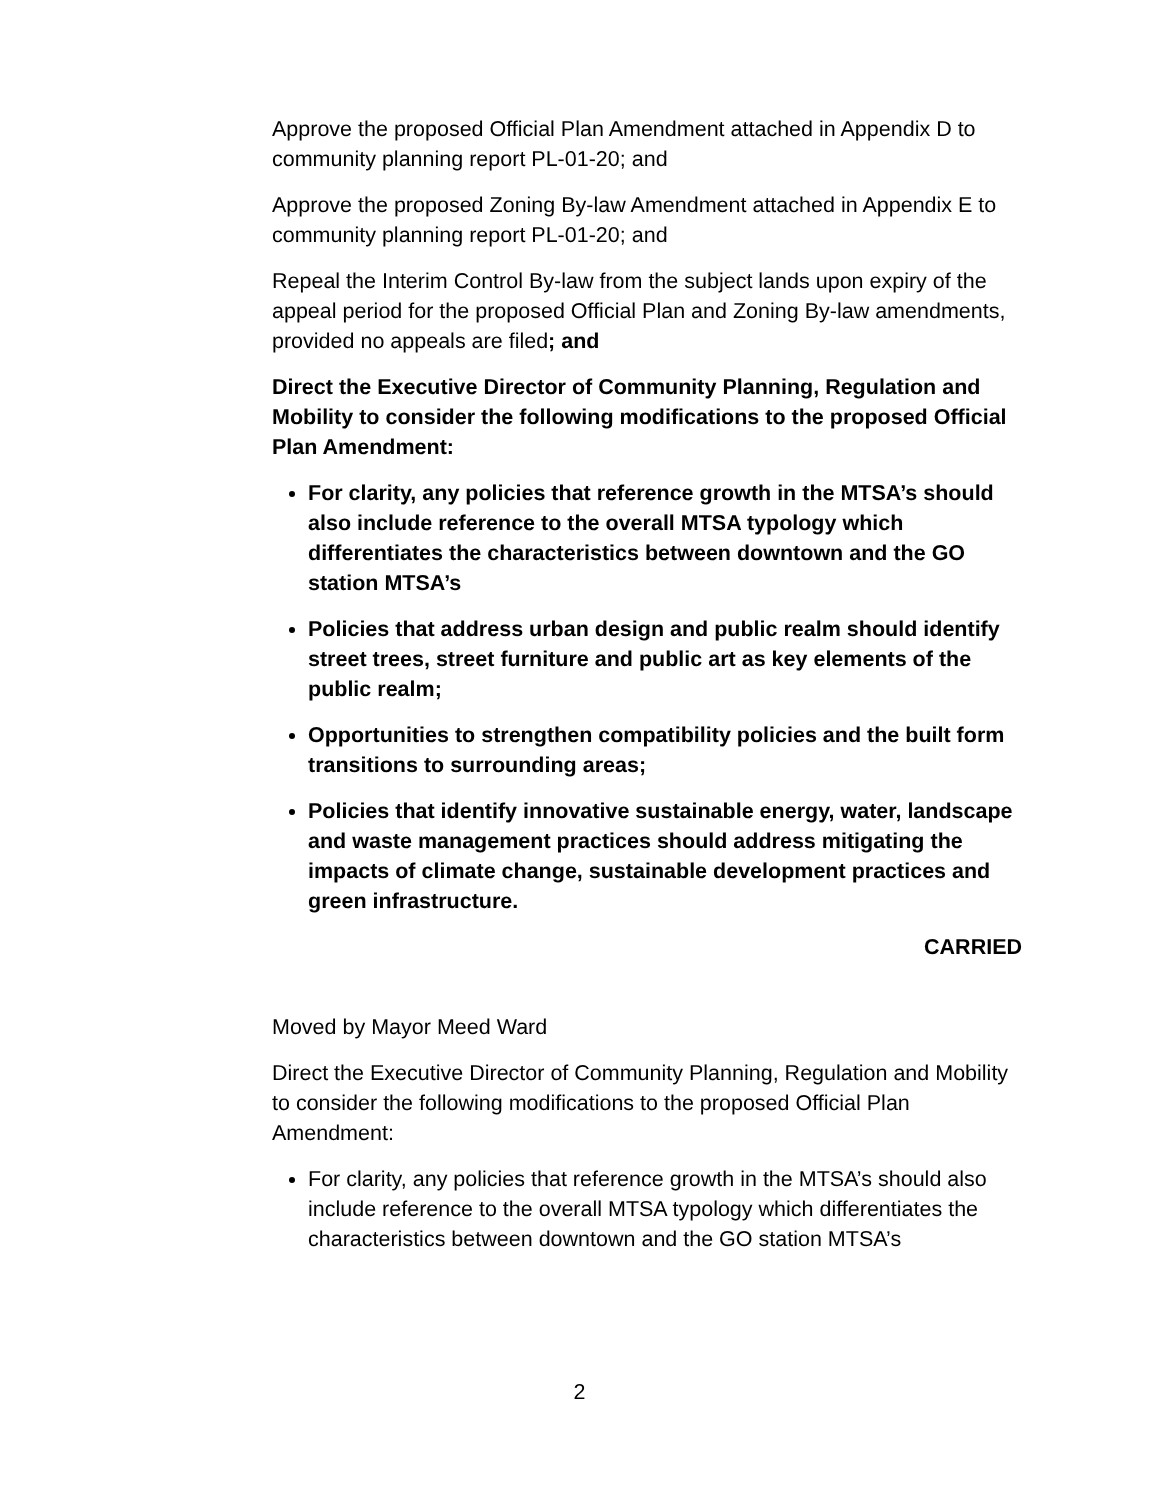Approve the proposed Official Plan Amendment attached in Appendix D to community planning report PL-01-20; and
Approve the proposed Zoning By-law Amendment attached in Appendix E to community planning report PL-01-20; and
Repeal the Interim Control By-law from the subject lands upon expiry of the appeal period for the proposed Official Plan and Zoning By-law amendments, provided no appeals are filed; and
Direct the Executive Director of Community Planning, Regulation and Mobility to consider the following modifications to the proposed Official Plan Amendment:
For clarity, any policies that reference growth in the MTSA’s should also include reference to the overall MTSA typology which differentiates the characteristics between downtown and the GO station MTSA’s
Policies that address urban design and public realm should identify street trees, street furniture and public art as key elements of the public realm;
Opportunities to strengthen compatibility policies and the built form transitions to surrounding areas;
Policies that identify innovative sustainable energy, water, landscape and waste management practices should address mitigating the impacts of climate change, sustainable development practices and green infrastructure.
CARRIED
Moved by Mayor Meed Ward
Direct the Executive Director of Community Planning, Regulation and Mobility to consider the following modifications to the proposed Official Plan Amendment:
For clarity, any policies that reference growth in the MTSA’s should also include reference to the overall MTSA typology which differentiates the characteristics between downtown and the GO station MTSA’s
2